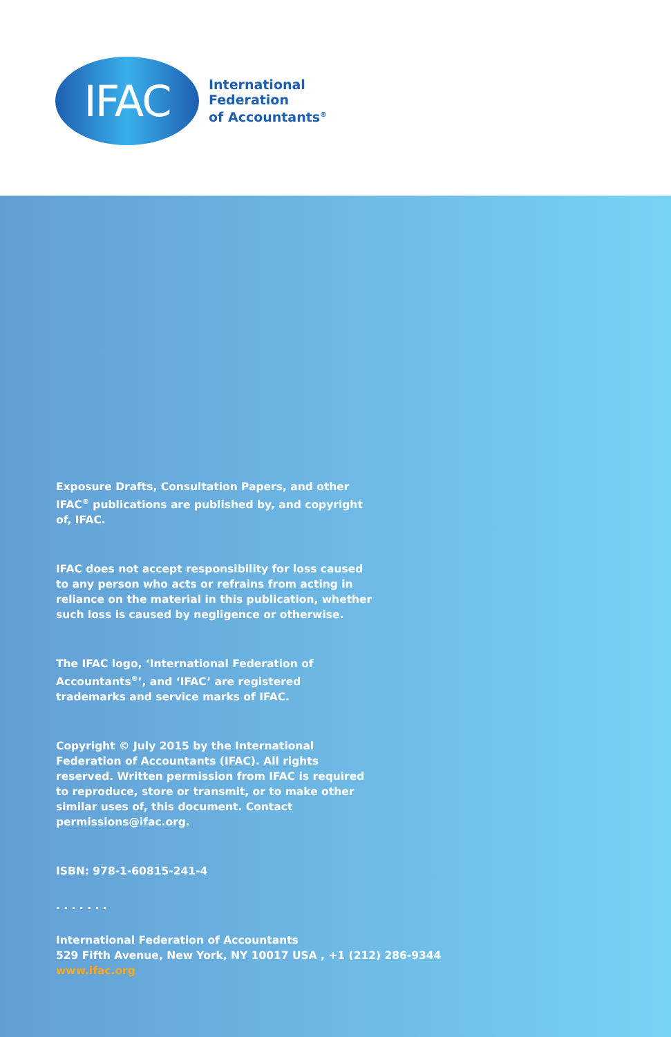IFAC
International
Federation
of Accountants<sup>®</sup>
Exposure Drafts, Consultation Papers, and other IFAC<sup>®</sup> publications are published by, and copyright of, IFAC.
IFAC does not accept responsibility for loss caused to any person who acts or refrains from acting in reliance on the material in this publication, whether such loss is caused by negligence or otherwise.
The IFAC logo, ‘International Federation of Accountants<sup>®</sup>’, and ‘IFAC’ are registered trademarks and service marks of IFAC.
Copyright © July 2015 by the International Federation of Accountants (IFAC). All rights reserved. Written permission from IFAC is required to reproduce, store or transmit, or to make other similar uses of, this document. Contact permissions@ifac.org.
ISBN: 978-1-60815-241-4
. . . . . . .
International Federation of Accountants
529 Fifth Avenue, New York, NY 10017 USA , +1 (212) 286-9344
www.ifac.org